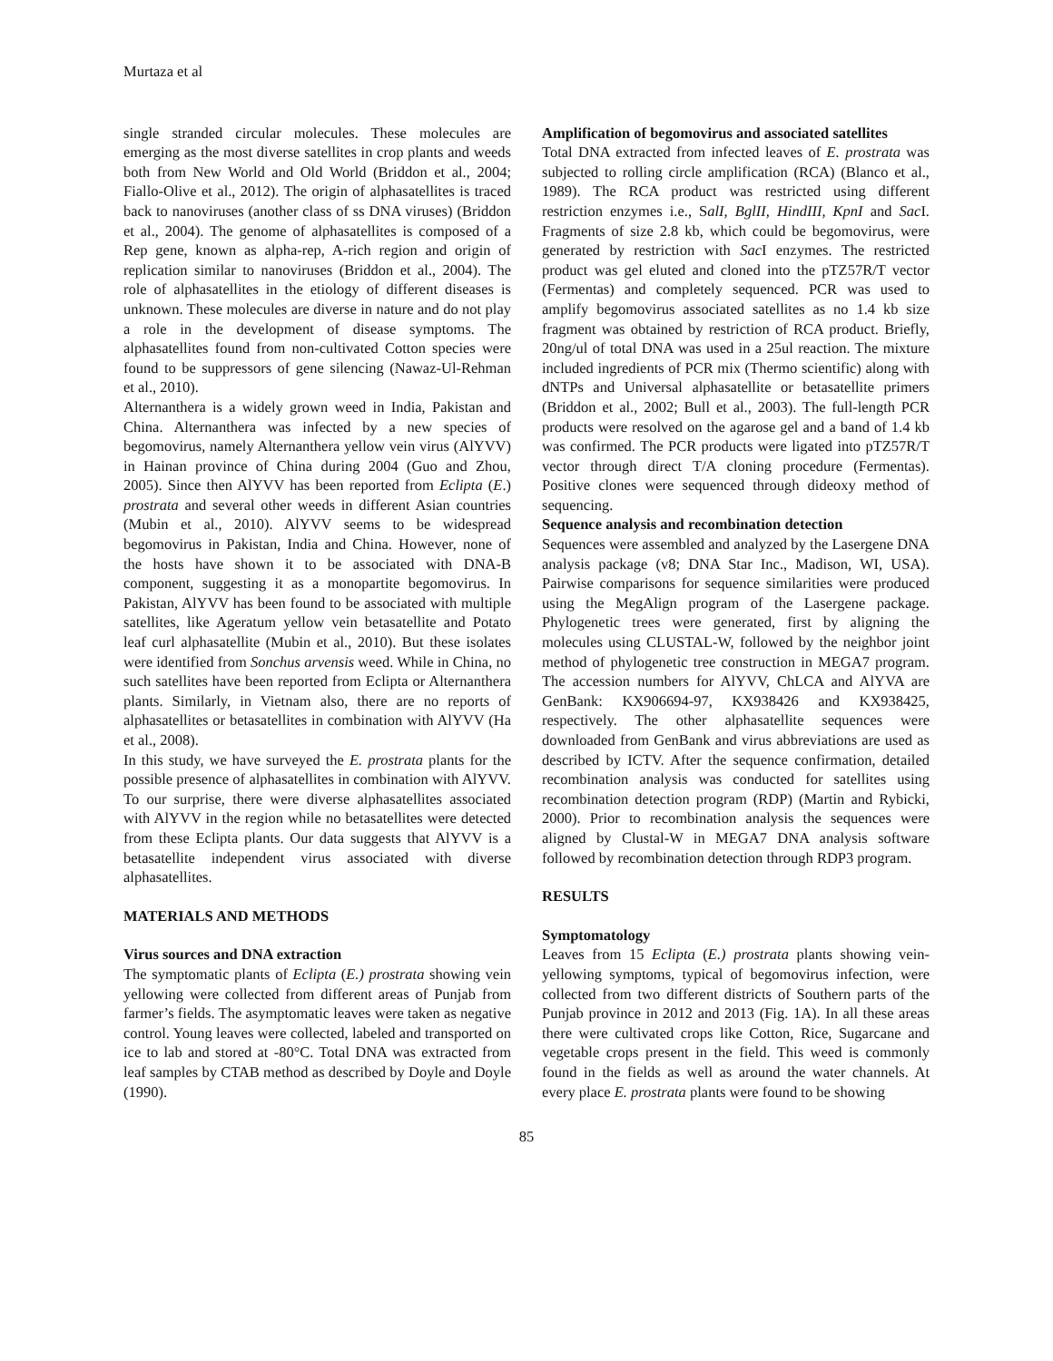Murtaza et al
single stranded circular molecules. These molecules are emerging as the most diverse satellites in crop plants and weeds both from New World and Old World (Briddon et al., 2004; Fiallo-Olive et al., 2012). The origin of alphasatellites is traced back to nanoviruses (another class of ss DNA viruses) (Briddon et al., 2004). The genome of alphasatellites is composed of a Rep gene, known as alpha-rep, A-rich region and origin of replication similar to nanoviruses (Briddon et al., 2004). The role of alphasatellites in the etiology of different diseases is unknown. These molecules are diverse in nature and do not play a role in the development of disease symptoms. The alphasatellites found from non-cultivated Cotton species were found to be suppressors of gene silencing (Nawaz-Ul-Rehman et al., 2010).
Alternanthera is a widely grown weed in India, Pakistan and China. Alternanthera was infected by a new species of begomovirus, namely Alternanthera yellow vein virus (AlYVV) in Hainan province of China during 2004 (Guo and Zhou, 2005). Since then AlYVV has been reported from Eclipta (E.) prostrata and several other weeds in different Asian countries (Mubin et al., 2010). AlYVV seems to be widespread begomovirus in Pakistan, India and China. However, none of the hosts have shown it to be associated with DNA-B component, suggesting it as a monopartite begomovirus. In Pakistan, AlYVV has been found to be associated with multiple satellites, like Ageratum yellow vein betasatellite and Potato leaf curl alphasatellite (Mubin et al., 2010). But these isolates were identified from Sonchus arvensis weed. While in China, no such satellites have been reported from Eclipta or Alternanthera plants. Similarly, in Vietnam also, there are no reports of alphasatellites or betasatellites in combination with AlYVV (Ha et al., 2008).
In this study, we have surveyed the E. prostrata plants for the possible presence of alphasatellites in combination with AlYVV. To our surprise, there were diverse alphasatellites associated with AlYVV in the region while no betasatellites were detected from these Eclipta plants. Our data suggests that AlYVV is a betasatellite independent virus associated with diverse alphasatellites.
MATERIALS AND METHODS
Virus sources and DNA extraction
The symptomatic plants of Eclipta (E.) prostrata showing vein yellowing were collected from different areas of Punjab from farmer’s fields. The asymptomatic leaves were taken as negative control. Young leaves were collected, labeled and transported on ice to lab and stored at -80°C. Total DNA was extracted from leaf samples by CTAB method as described by Doyle and Doyle (1990).
Amplification of begomovirus and associated satellites
Total DNA extracted from infected leaves of E. prostrata was subjected to rolling circle amplification (RCA) (Blanco et al., 1989). The RCA product was restricted using different restriction enzymes i.e., SalI, BglII, HindIII, KpnI and Sac I. Fragments of size 2.8 kb, which could be begomovirus, were generated by restriction with Sac I enzymes. The restricted product was gel eluted and cloned into the pTZ57R/T vector (Fermentas) and completely sequenced. PCR was used to amplify begomovirus associated satellites as no 1.4 kb size fragment was obtained by restriction of RCA product. Briefly, 20ng/ul of total DNA was used in a 25ul reaction. The mixture included ingredients of PCR mix (Thermo scientific) along with dNTPs and Universal alphasatellite or betasatellite primers (Briddon et al., 2002; Bull et al., 2003). The full-length PCR products were resolved on the agarose gel and a band of 1.4 kb was confirmed. The PCR products were ligated into pTZ57R/T vector through direct T/A cloning procedure (Fermentas). Positive clones were sequenced through dideoxy method of sequencing.
Sequence analysis and recombination detection
Sequences were assembled and analyzed by the Lasergene DNA analysis package (v8; DNA Star Inc., Madison, WI, USA). Pairwise comparisons for sequence similarities were produced using the MegAlign program of the Lasergene package. Phylogenetic trees were generated, first by aligning the molecules using CLUSTAL-W, followed by the neighbor joint method of phylogenetic tree construction in MEGA7 program. The accession numbers for AlYVV, ChLCA and AlYVA are GenBank: KX906694-97, KX938426 and KX938425, respectively. The other alphasatellite sequences were downloaded from GenBank and virus abbreviations are used as described by ICTV. After the sequence confirmation, detailed recombination analysis was conducted for satellites using recombination detection program (RDP) (Martin and Rybicki, 2000). Prior to recombination analysis the sequences were aligned by Clustal-W in MEGA7 DNA analysis software followed by recombination detection through RDP3 program.
RESULTS
Symptomatology
Leaves from 15 Eclipta (E.) prostrata plants showing vein-yellowing symptoms, typical of begomovirus infection, were collected from two different districts of Southern parts of the Punjab province in 2012 and 2013 (Fig. 1A). In all these areas there were cultivated crops like Cotton, Rice, Sugarcane and vegetable crops present in the field. This weed is commonly found in the fields as well as around the water channels. At every place E. prostrata plants were found to be showing
85